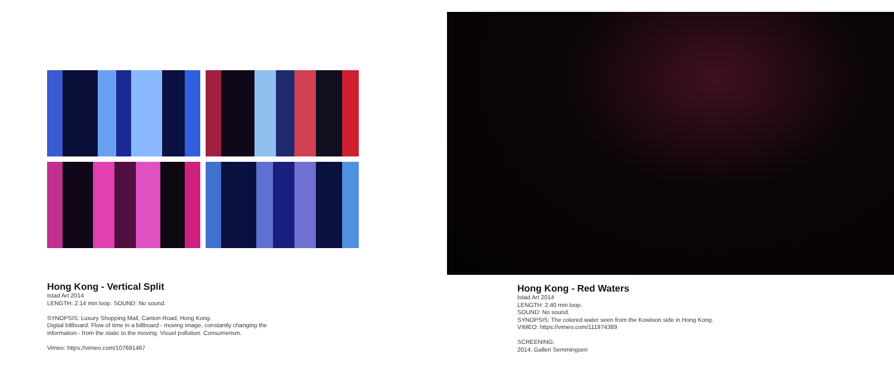Hong Kong - Vertical Split
Istad Art 2014
LENGTH: 2:14 min loop. SOUND: No sound.
SYNOPSIS: Luxury Shopping Mall, Canton Road, Hong Kong.
Digital billboard. Flow of time in a billboard - moving image, constantly changing the information - from the static to the moving. Visuel pollution. Consumerism.
Vimeo: https://vimeo.com/107691467
Hong Kong - Red Waters
Istad Art 2014
LENGTH: 2:40 min loop.
SOUND: No sound.
SYNOPSIS: The colored water seen from the Kowloon side in Hong Kong.
VIMEO: https://vimeo.com/111974389
SCREENING:
2014: Galleri Semmingsen